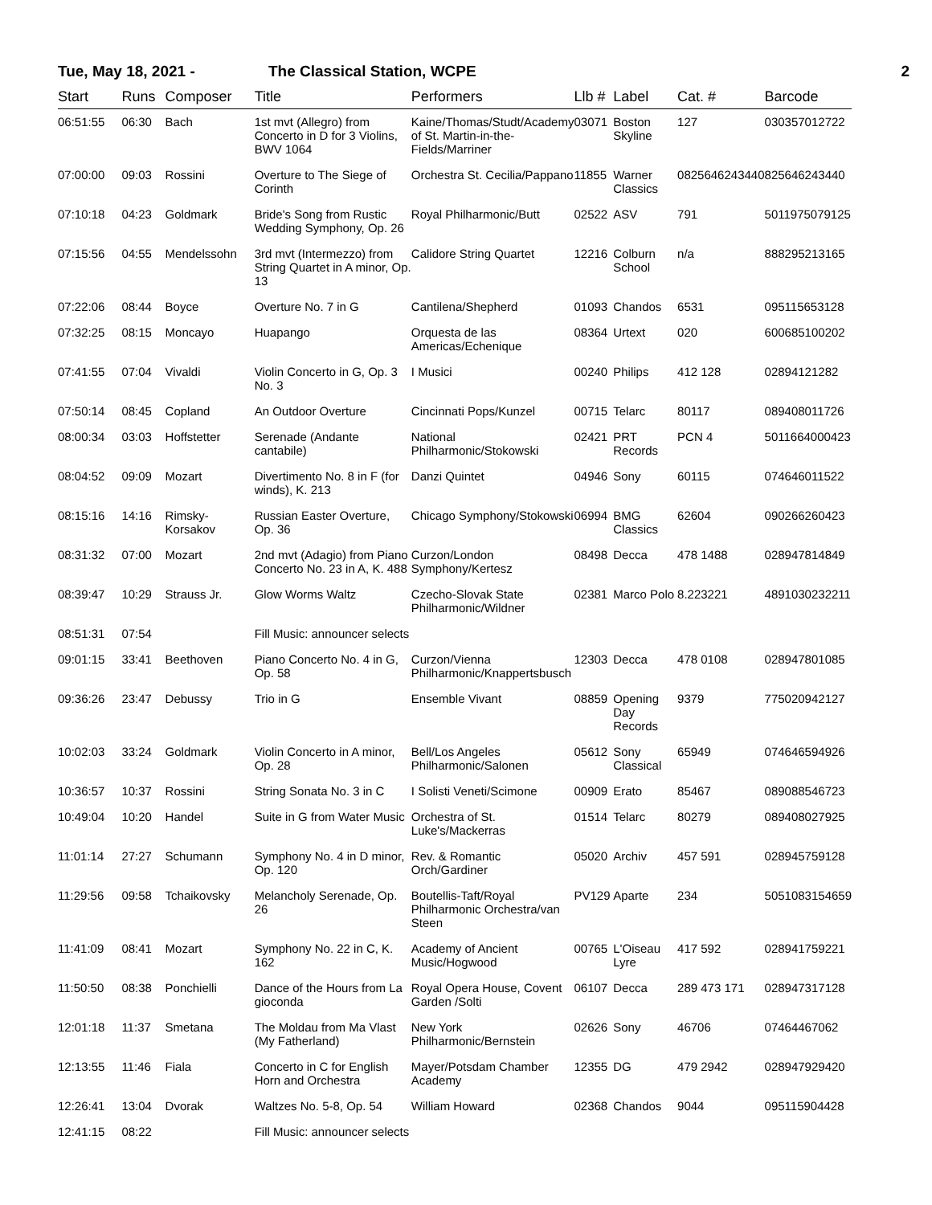Tue, May 18, 2021 - The Classical Station, WCPE 2
| Start | Runs | Composer | Title | Performers | Llb # | Label | Cat. # | Barcode |
| --- | --- | --- | --- | --- | --- | --- | --- | --- |
| 06:51:55 | 06:30 | Bach | 1st mvt (Allegro) from Concerto in D for 3 Violins, BWV 1064 | Kaine/Thomas/Studt/Academy of St. Martin-in-the-Fields/Marriner | 03071 | Boston Skyline | 127 | 030357012722 |
| 07:00:00 | 09:03 | Rossini | Overture to The Siege of Corinth | Orchestra St. Cecilia/Pappano | 11855 | Warner Classics | 0825646243440 | 825646243440 |
| 07:10:18 | 04:23 | Goldmark | Bride's Song from Rustic Wedding Symphony, Op. 26 | Royal Philharmonic/Butt | 02522 | ASV | 791 | 5011975079125 |
| 07:15:56 | 04:55 | Mendelssohn | 3rd mvt (Intermezzo) from String Quartet in A minor, Op. 13 | Calidore String Quartet | 12216 | Colburn School | n/a | 888295213165 |
| 07:22:06 | 08:44 | Boyce | Overture No. 7 in G | Cantilena/Shepherd | 01093 | Chandos | 6531 | 095115653128 |
| 07:32:25 | 08:15 | Moncayo | Huapango | Orquesta de las Americas/Echenique | 08364 | Urtext | 020 | 600685100202 |
| 07:41:55 | 07:04 | Vivaldi | Violin Concerto in G, Op. 3 No. 3 | I Musici | 00240 | Philips | 412 128 | 02894121282 |
| 07:50:14 | 08:45 | Copland | An Outdoor Overture | Cincinnati Pops/Kunzel | 00715 | Telarc | 80117 | 089408011726 |
| 08:00:34 | 03:03 | Hoffstetter | Serenade (Andante cantabile) | National Philharmonic/Stokowski | 02421 | PRT Records | PCN 4 | 5011664000423 |
| 08:04:52 | 09:09 | Mozart | Divertimento No. 8 in F (for winds), K. 213 | Danzi Quintet | 04946 | Sony | 60115 | 074646011522 |
| 08:15:16 | 14:16 | Rimsky-Korsakov | Russian Easter Overture, Op. 36 | Chicago Symphony/Stokowski | 06994 | BMG Classics | 62604 | 090266260423 |
| 08:31:32 | 07:00 | Mozart | 2nd mvt (Adagio) from Piano Concerto No. 23 in A, K. 488 | Curzon/London Symphony/Kertesz | 08498 | Decca | 478 1488 | 028947814849 |
| 08:39:47 | 10:29 | Strauss Jr. | Glow Worms Waltz | Czecho-Slovak State Philharmonic/Wildner | 02381 | Marco Polo | 8.223221 | 4891030232211 |
| 08:51:31 | 07:54 | | Fill Music: announcer selects | | | | | |
| 09:01:15 | 33:41 | Beethoven | Piano Concerto No. 4 in G, Op. 58 | Curzon/Vienna Philharmonic/Knappertsbusch | 12303 | Decca | 478 0108 | 028947801085 |
| 09:36:26 | 23:47 | Debussy | Trio in G | Ensemble Vivant | 08859 | Opening Day Records | 9379 | 775020942127 |
| 10:02:03 | 33:24 | Goldmark | Violin Concerto in A minor, Op. 28 | Bell/Los Angeles Philharmonic/Salonen | 05612 | Sony Classical | 65949 | 074646594926 |
| 10:36:57 | 10:37 | Rossini | String Sonata No. 3 in C | I Solisti Veneti/Scimone | 00909 | Erato | 85467 | 089088546723 |
| 10:49:04 | 10:20 | Handel | Suite in G from Water Music | Orchestra of St. Luke's/Mackerras | 01514 | Telarc | 80279 | 089408027925 |
| 11:01:14 | 27:27 | Schumann | Symphony No. 4 in D minor, Op. 120 | Rev. & Romantic Orch/Gardiner | 05020 | Archiv | 457 591 | 028945759128 |
| 11:29:56 | 09:58 | Tchaikovsky | Melancholy Serenade, Op. 26 | Boutellis-Taft/Royal Philharmonic Orchestra/van Steen | PV129 | Aparte | 234 | 5051083154659 |
| 11:41:09 | 08:41 | Mozart | Symphony No. 22 in C, K. 162 | Academy of Ancient Music/Hogwood | 00765 | L'Oiseau Lyre | 417 592 | 028941759221 |
| 11:50:50 | 08:38 | Ponchielli | Dance of the Hours from La gioconda | Royal Opera House, Covent Garden /Solti | 06107 | Decca | 289 473 171 | 028947317128 |
| 12:01:18 | 11:37 | Smetana | The Moldau from Ma Vlast (My Fatherland) | New York Philharmonic/Bernstein | 02626 | Sony | 46706 | 07464467062 |
| 12:13:55 | 11:46 | Fiala | Concerto in C for English Horn and Orchestra | Mayer/Potsdam Chamber Academy | 12355 | DG | 479 2942 | 028947929420 |
| 12:26:41 | 13:04 | Dvorak | Waltzes No. 5-8, Op. 54 | William Howard | 02368 | Chandos | 9044 | 095115904428 |
| 12:41:15 | 08:22 | | Fill Music: announcer selects | | | | | |